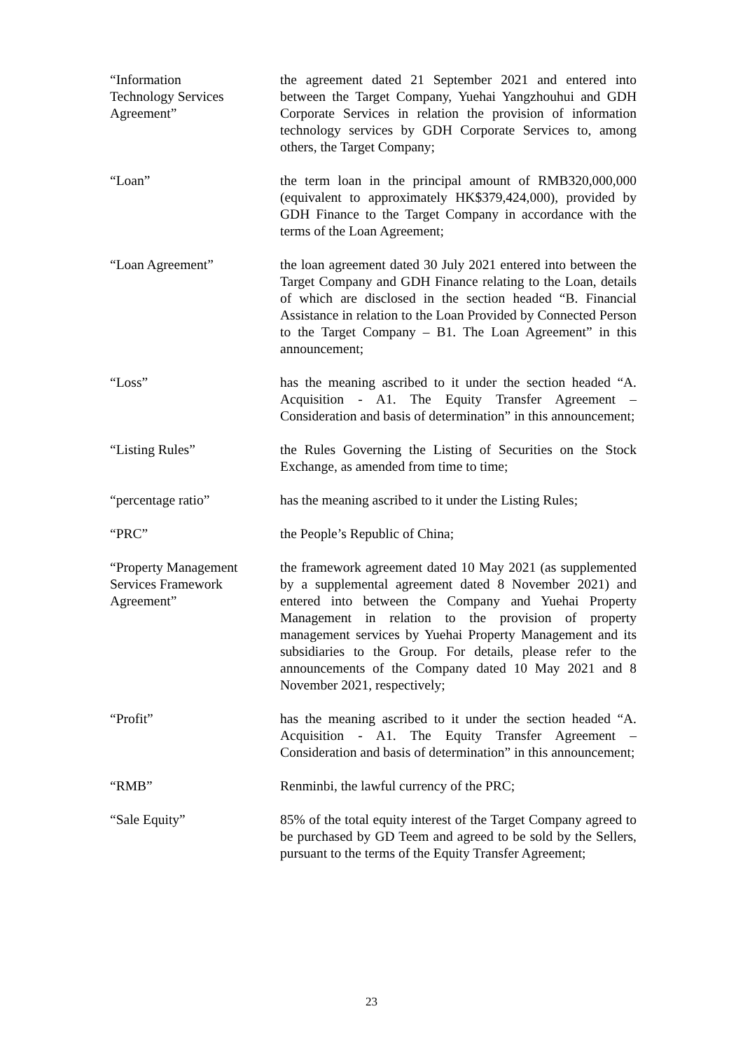“Information
Technology Services
Agreement”
the agreement dated 21 September 2021 and entered into between the Target Company, Yuehai Yangzhouhui and GDH Corporate Services in relation the provision of information technology services by GDH Corporate Services to, among others, the Target Company;
“Loan” the term loan in the principal amount of RMB320,000,000 (equivalent to approximately HK$379,424,000), provided by GDH Finance to the Target Company in accordance with the terms of the Loan Agreement;
“Loan Agreement” the loan agreement dated 30 July 2021 entered into between the Target Company and GDH Finance relating to the Loan, details of which are disclosed in the section headed “B. Financial Assistance in relation to the Loan Provided by Connected Person to the Target Company – B1. The Loan Agreement” in this announcement;
“Loss” has the meaning ascribed to it under the section headed “A. Acquisition - A1. The Equity Transfer Agreement – Consideration and basis of determination” in this announcement;
“Listing Rules” the Rules Governing the Listing of Securities on the Stock Exchange, as amended from time to time;
“percentage ratio” has the meaning ascribed to it under the Listing Rules;
“PRC” the People’s Republic of China;
“Property Management
Services Framework
Agreement”
the framework agreement dated 10 May 2021 (as supplemented by a supplemental agreement dated 8 November 2021) and entered into between the Company and Yuehai Property Management in relation to the provision of property management services by Yuehai Property Management and its subsidiaries to the Group. For details, please refer to the announcements of the Company dated 10 May 2021 and 8 November 2021, respectively;
“Profit” has the meaning ascribed to it under the section headed “A. Acquisition - A1. The Equity Transfer Agreement – Consideration and basis of determination” in this announcement;
“RMB” Renminbi, the lawful currency of the PRC;
“Sale Equity” 85% of the total equity interest of the Target Company agreed to be purchased by GD Teem and agreed to be sold by the Sellers, pursuant to the terms of the Equity Transfer Agreement;
23